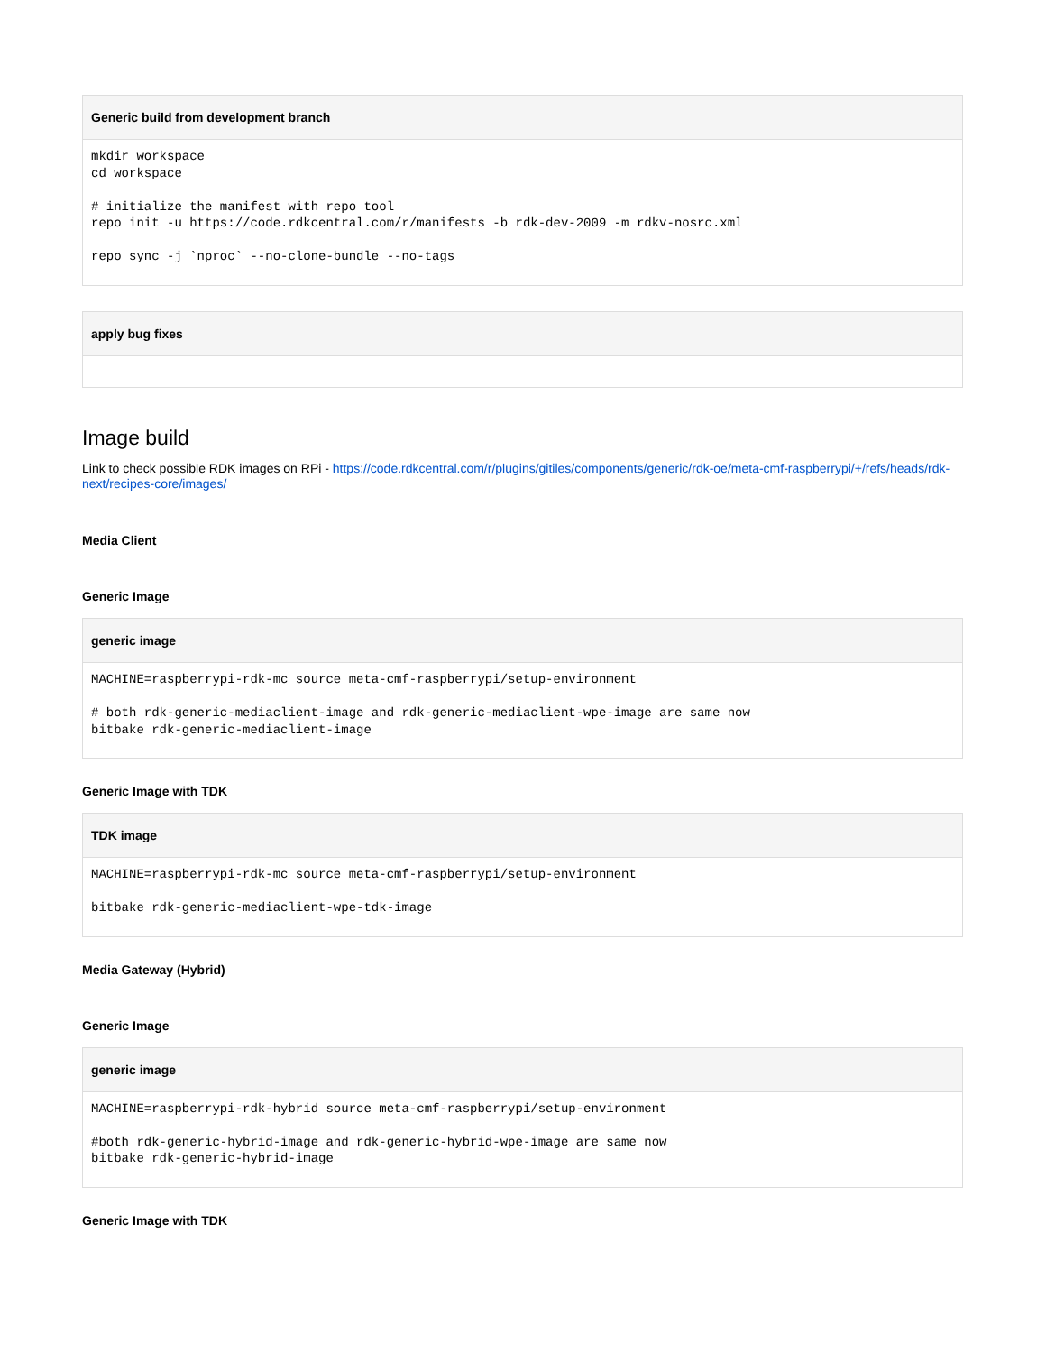Generic build from development branch
mkdir workspace
cd workspace

# initialize the manifest with repo tool
repo init -u https://code.rdkcentral.com/r/manifests -b rdk-dev-2009 -m rdkv-nosrc.xml

repo sync -j `nproc` --no-clone-bundle --no-tags
apply bug fixes
 
Image build
Link to check possible RDK images on RPi - https://code.rdkcentral.com/r/plugins/gitiles/components/generic/rdk-oe/meta-cmf-raspberrypi/+/refs/heads/rdk-next/recipes-core/images/
Media Client
Generic Image
generic image
MACHINE=raspberrypi-rdk-mc source meta-cmf-raspberrypi/setup-environment

# both rdk-generic-mediaclient-image and rdk-generic-mediaclient-wpe-image are same now
bitbake rdk-generic-mediaclient-image
Generic Image with TDK
TDK image
MACHINE=raspberrypi-rdk-mc source meta-cmf-raspberrypi/setup-environment

bitbake rdk-generic-mediaclient-wpe-tdk-image
Media Gateway (Hybrid)
Generic Image
generic image
MACHINE=raspberrypi-rdk-hybrid source meta-cmf-raspberrypi/setup-environment

#both rdk-generic-hybrid-image and rdk-generic-hybrid-wpe-image are same now
bitbake rdk-generic-hybrid-image
Generic Image with TDK